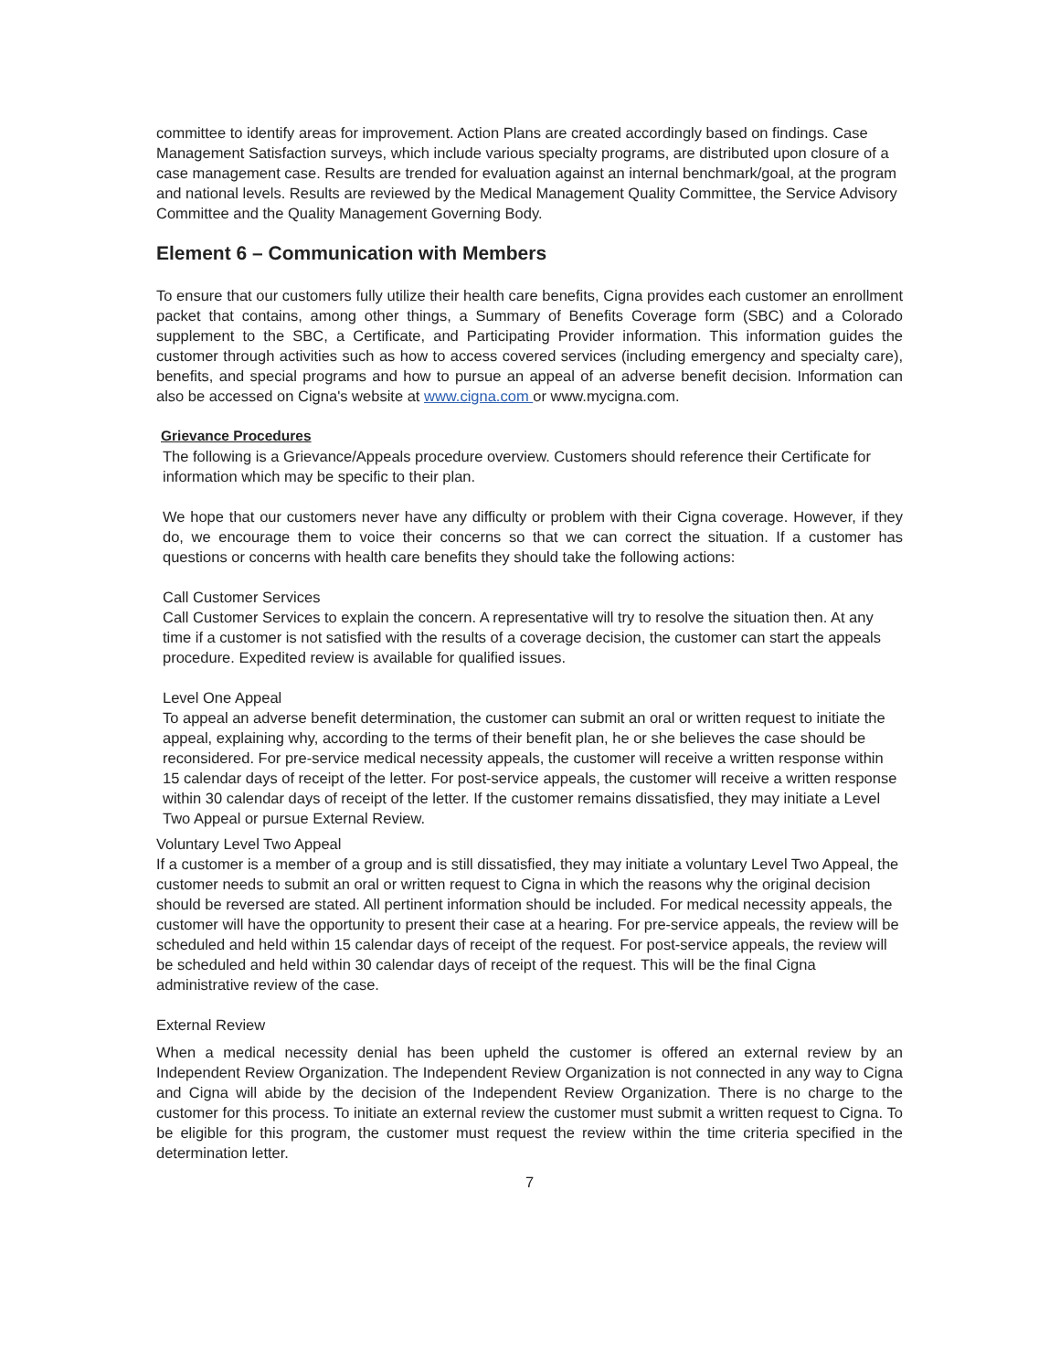committee to identify areas for improvement. Action Plans are created accordingly based on findings. Case Management Satisfaction surveys, which include various specialty programs, are distributed upon closure of a case management case. Results are trended for evaluation against an internal benchmark/goal, at the program and national levels. Results are reviewed by the Medical Management Quality Committee, the Service Advisory Committee and the Quality Management Governing Body.
Element 6 – Communication with Members
To ensure that our customers fully utilize their health care benefits, Cigna provides each customer an enrollment packet that contains, among other things, a Summary of Benefits Coverage form (SBC) and a Colorado supplement to the SBC, a Certificate, and Participating Provider information. This information guides the customer through activities such as how to access covered services (including emergency and specialty care), benefits, and special programs and how to pursue an appeal of an adverse benefit decision. Information can also be accessed on Cigna's website at www.cigna.com or www.mycigna.com.
Grievance Procedures
The following is a Grievance/Appeals procedure overview. Customers should reference their Certificate for information which may be specific to their plan.
We hope that our customers never have any difficulty or problem with their Cigna coverage. However, if they do, we encourage them to voice their concerns so that we can correct the situation. If a customer has questions or concerns with health care benefits they should take the following actions:
Call Customer Services
Call Customer Services to explain the concern. A representative will try to resolve the situation then. At any time if a customer is not satisfied with the results of a coverage decision, the customer can start the appeals procedure. Expedited review is available for qualified issues.
Level One Appeal
To appeal an adverse benefit determination, the customer can submit an oral or written request to initiate the appeal, explaining why, according to the terms of their benefit plan, he or she believes the case should be reconsidered. For pre-service medical necessity appeals, the customer will receive a written response within 15 calendar days of receipt of the letter. For post-service appeals, the customer will receive a written response within 30 calendar days of receipt of the letter. If the customer remains dissatisfied, they may initiate a Level Two Appeal or pursue External Review.
Voluntary Level Two Appeal
If a customer is a member of a group and is still dissatisfied, they may initiate a voluntary Level Two Appeal, the customer needs to submit an oral or written request to Cigna in which the reasons why the original decision should be reversed are stated. All pertinent information should be included. For medical necessity appeals, the customer will have the opportunity to present their case at a hearing. For pre-service appeals, the review will be scheduled and held within 15 calendar days of receipt of the request. For post-service appeals, the review will be scheduled and held within 30 calendar days of receipt of the request. This will be the final Cigna administrative review of the case.
External Review
When a medical necessity denial has been upheld the customer is offered an external review by an Independent Review Organization. The Independent Review Organization is not connected in any way to Cigna and Cigna will abide by the decision of the Independent Review Organization. There is no charge to the customer for this process. To initiate an external review the customer must submit a written request to Cigna. To be eligible for this program, the customer must request the review within the time criteria specified in the determination letter.
7